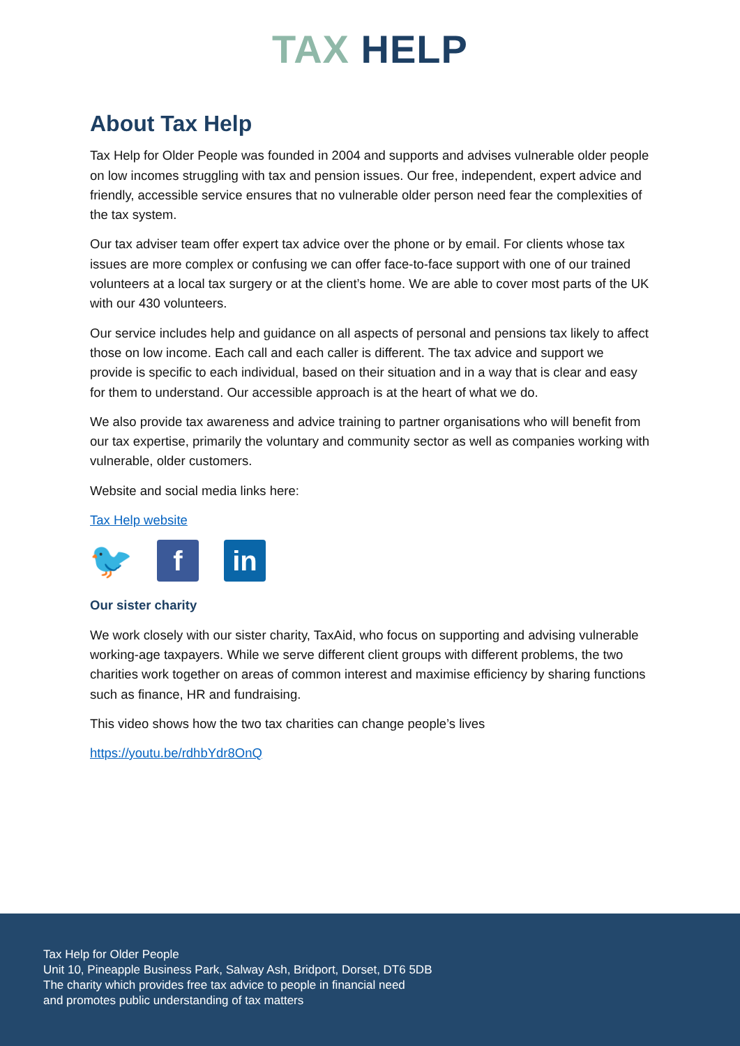TAX HELP
About Tax Help
Tax Help for Older People was founded in 2004 and supports and advises vulnerable older people on low incomes struggling with tax and pension issues. Our free, independent, expert advice and friendly, accessible service ensures that no vulnerable older person need fear the complexities of the tax system.
Our tax adviser team offer expert tax advice over the phone or by email. For clients whose tax issues are more complex or confusing we can offer face-to-face support with one of our trained volunteers at a local tax surgery or at the client’s home. We are able to cover most parts of the UK with our 430 volunteers.
Our service includes help and guidance on all aspects of personal and pensions tax likely to affect those on low income. Each call and each caller is different. The tax advice and support we provide is specific to each individual, based on their situation and in a way that is clear and easy for them to understand. Our accessible approach is at the heart of what we do.
We also provide tax awareness and advice training to partner organisations who will benefit from our tax expertise, primarily the voluntary and community sector as well as companies working with vulnerable, older customers.
Website and social media links here:
Tax Help website
🐦
f in
Our sister charity
We work closely with our sister charity, TaxAid, who focus on supporting and advising vulnerable working-age taxpayers. While we serve different client groups with different problems, the two charities work together on areas of common interest and maximise efficiency by sharing functions such as finance, HR and fundraising.
This video shows how the two tax charities can change people’s lives
https://youtu.be/rdhbYdr8OnQ
Tax Help for Older People
Unit 10, Pineapple Business Park, Salway Ash, Bridport, Dorset, DT6 5DB
The charity which provides free tax advice to people in financial need
and promotes public understanding of tax matters